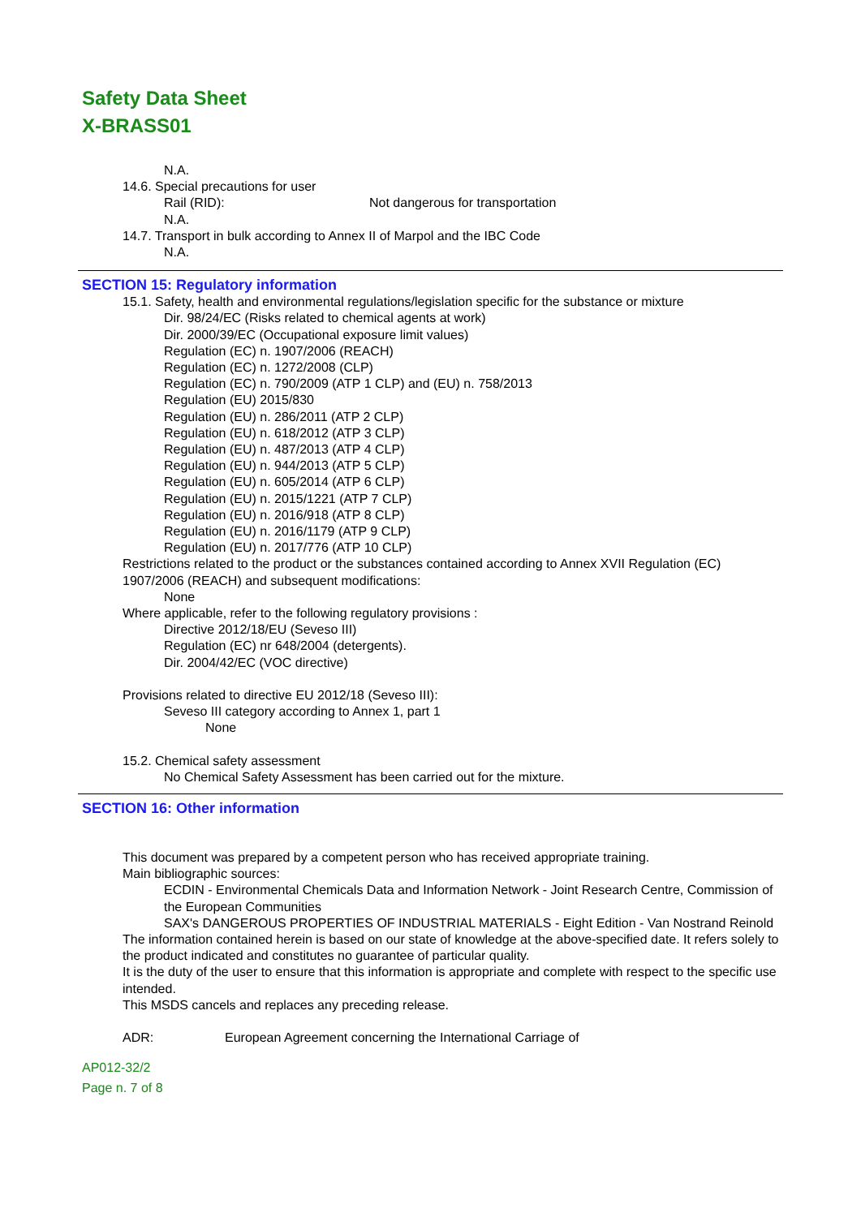Safety Data Sheet
X-BRASS01
N.A.
14.6. Special precautions for user
Rail (RID): Not dangerous for transportation
N.A.
14.7. Transport in bulk according to Annex II of Marpol and the IBC Code
N.A.
SECTION 15: Regulatory information
15.1. Safety, health and environmental regulations/legislation specific for the substance or mixture
Dir. 98/24/EC (Risks related to chemical agents at work)
Dir. 2000/39/EC (Occupational exposure limit values)
Regulation (EC) n. 1907/2006 (REACH)
Regulation (EC) n. 1272/2008 (CLP)
Regulation (EC) n. 790/2009 (ATP 1 CLP) and (EU) n. 758/2013
Regulation (EU) 2015/830
Regulation (EU) n. 286/2011 (ATP 2 CLP)
Regulation (EU) n. 618/2012 (ATP 3 CLP)
Regulation (EU) n. 487/2013 (ATP 4 CLP)
Regulation (EU) n. 944/2013 (ATP 5 CLP)
Regulation (EU) n. 605/2014 (ATP 6 CLP)
Regulation (EU) n. 2015/1221 (ATP 7 CLP)
Regulation (EU) n. 2016/918 (ATP 8 CLP)
Regulation (EU) n. 2016/1179 (ATP 9 CLP)
Regulation (EU) n. 2017/776 (ATP 10 CLP)
Restrictions related to the product or the substances contained according to Annex XVII Regulation (EC) 1907/2006 (REACH) and subsequent modifications:
None
Where applicable, refer to the following regulatory provisions :
Directive 2012/18/EU (Seveso III)
Regulation (EC) nr 648/2004 (detergents).
Dir. 2004/42/EC (VOC directive)
Provisions related to directive EU 2012/18 (Seveso III):
Seveso III category according to Annex 1, part 1
None
15.2. Chemical safety assessment
No Chemical Safety Assessment has been carried out for the mixture.
SECTION 16: Other information
This document was prepared by a competent person who has received appropriate training.
Main bibliographic sources:
ECDIN - Environmental Chemicals Data and Information Network - Joint Research Centre, Commission of the European Communities
SAX's DANGEROUS PROPERTIES OF INDUSTRIAL MATERIALS - Eight Edition - Van Nostrand Reinold
The information contained herein is based on our state of knowledge at the above-specified date. It refers solely to the product indicated and constitutes no guarantee of particular quality.
It is the duty of the user to ensure that this information is appropriate and complete with respect to the specific use intended.
This MSDS cancels and replaces any preceding release.
ADR: European Agreement concerning the International Carriage of
AP012-32/2
Page n. 7 of 8